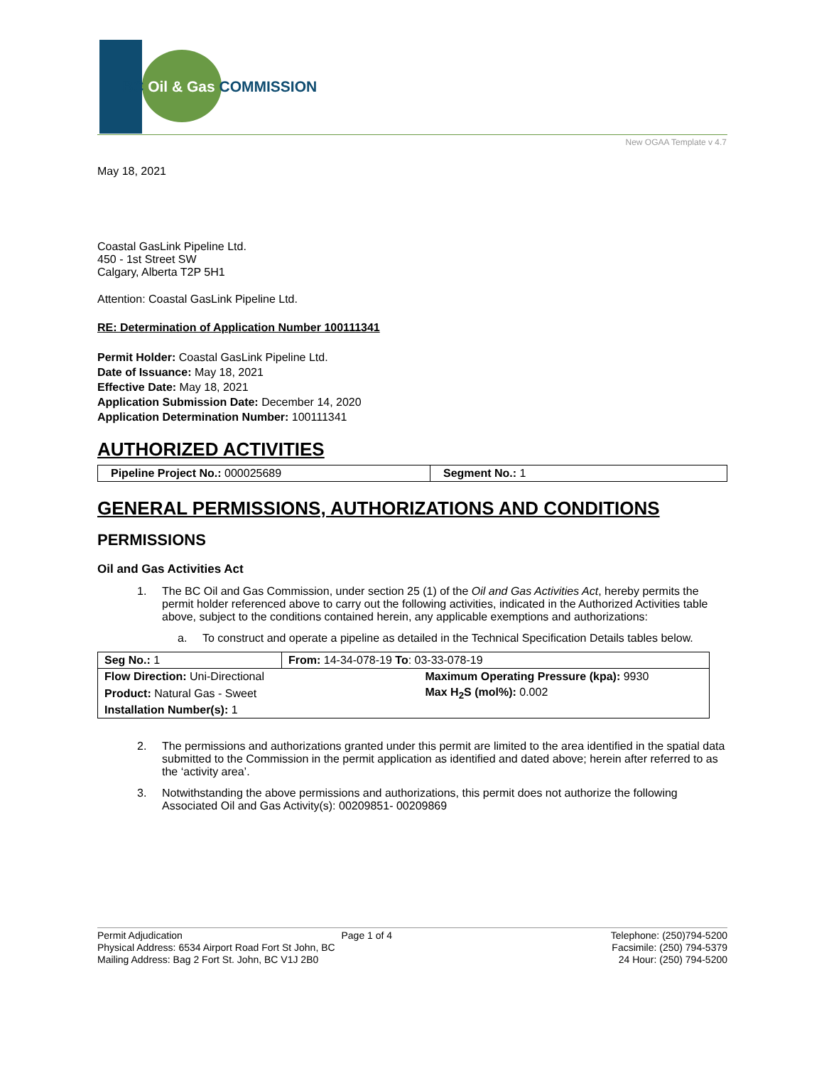BC Oil & Gas COMMISSION
New OGAA Template v 4.7
May 18, 2021
Coastal GasLink Pipeline Ltd.
450 - 1st Street SW
Calgary, Alberta T2P 5H1
Attention: Coastal GasLink Pipeline Ltd.
RE: Determination of Application Number 100111341
Permit Holder: Coastal GasLink Pipeline Ltd.
Date of Issuance: May 18, 2021
Effective Date: May 18, 2021
Application Submission Date: December 14, 2020
Application Determination Number: 100111341
AUTHORIZED ACTIVITIES
| Pipeline Project No.: 000025689 | Segment No.: 1 |
GENERAL PERMISSIONS, AUTHORIZATIONS AND CONDITIONS
PERMISSIONS
Oil and Gas Activities Act
1. The BC Oil and Gas Commission, under section 25 (1) of the Oil and Gas Activities Act, hereby permits the permit holder referenced above to carry out the following activities, indicated in the Authorized Activities table above, subject to the conditions contained herein, any applicable exemptions and authorizations:
a. To construct and operate a pipeline as detailed in the Technical Specification Details tables below.
| Seg No.: 1 | From: 14-34-078-19 To : 03-33-078-19 | |
| Flow Direction: Uni-Directional | | Maximum Operating Pressure (kpa): 9930 |
| Product: Natural Gas - Sweet | | Max H<sub>2</sub>S (mol%): 0.002 |
| Installation Number(s): 1 | | |
2. The permissions and authorizations granted under this permit are limited to the area identified in the spatial data submitted to the Commission in the permit application as identified and dated above; herein after referred to as the ‘activity area’.
3. Notwithstanding the above permissions and authorizations, this permit does not authorize the following Associated Oil and Gas Activity(s): 00209851- 00209869
Permit Adjudication
Physical Address: 6534 Airport Road Fort St John, BC
Mailing Address: Bag 2 Fort St. John, BC V1J 2B0
Page 1 of 4 Telephone: (250)794-5200
Facsimile: (250) 794-5379
24 Hour: (250) 794-5200